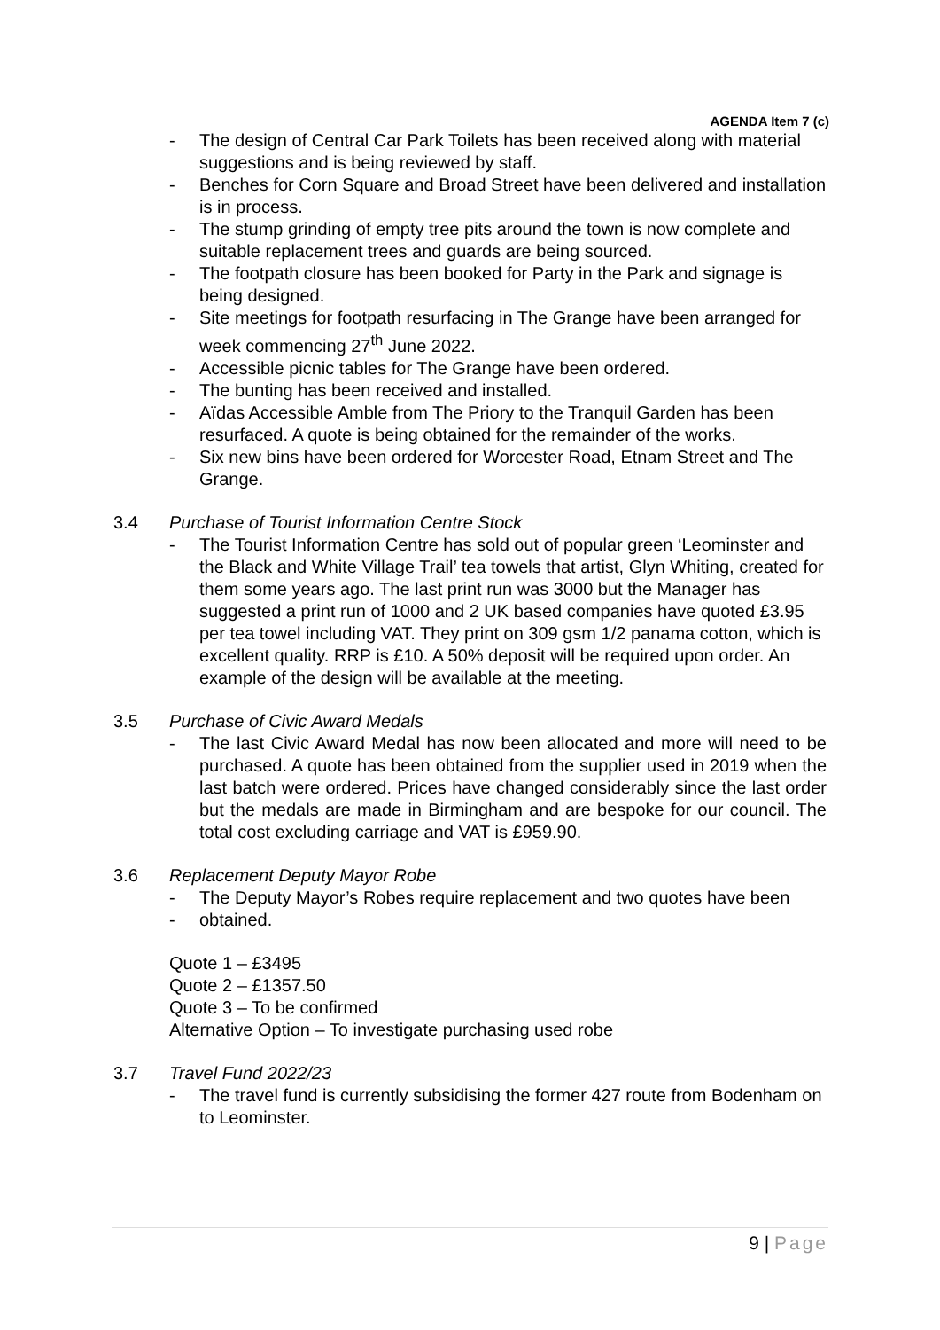AGENDA Item 7 (c)
- The design of Central Car Park Toilets has been received along with material suggestions and is being reviewed by staff.
- Benches for Corn Square and Broad Street have been delivered and installation is in process.
- The stump grinding of empty tree pits around the town is now complete and suitable replacement trees and guards are being sourced.
- The footpath closure has been booked for Party in the Park and signage is being designed.
- Site meetings for footpath resurfacing in The Grange have been arranged for week commencing 27<sup>th</sup> June 2022.
- Accessible picnic tables for The Grange have been ordered.
- The bunting has been received and installed.
- Aïdas Accessible Amble from The Priory to the Tranquil Garden has been resurfaced. A quote is being obtained for the remainder of the works.
- Six new bins have been ordered for Worcester Road, Etnam Street and The Grange.
3.4 Purchase of Tourist Information Centre Stock
- The Tourist Information Centre has sold out of popular green ‘Leominster and the Black and White Village Trail’ tea towels that artist, Glyn Whiting, created for them some years ago. The last print run was 3000 but the Manager has suggested a print run of 1000 and 2 UK based companies have quoted £3.95 per tea towel including VAT. They print on 309 gsm 1/2 panama cotton, which is excellent quality. RRP is £10. A 50% deposit will be required upon order. An example of the design will be available at the meeting.
3.5 Purchase of Civic Award Medals
- The last Civic Award Medal has now been allocated and more will need to be purchased. A quote has been obtained from the supplier used in 2019 when the last batch were ordered. Prices have changed considerably since the last order but the medals are made in Birmingham and are bespoke for our council. The total cost excluding carriage and VAT is £959.90.
3.6 Replacement Deputy Mayor Robe
- The Deputy Mayor’s Robes require replacement and two quotes have been
- obtained.
Quote 1 – £3495
Quote 2 – £1357.50
Quote 3 – To be confirmed
Alternative Option – To investigate purchasing used robe
3.7 Travel Fund 2022/23
- The travel fund is currently subsidising the former 427 route from Bodenham on to Leominster.
9 | Page